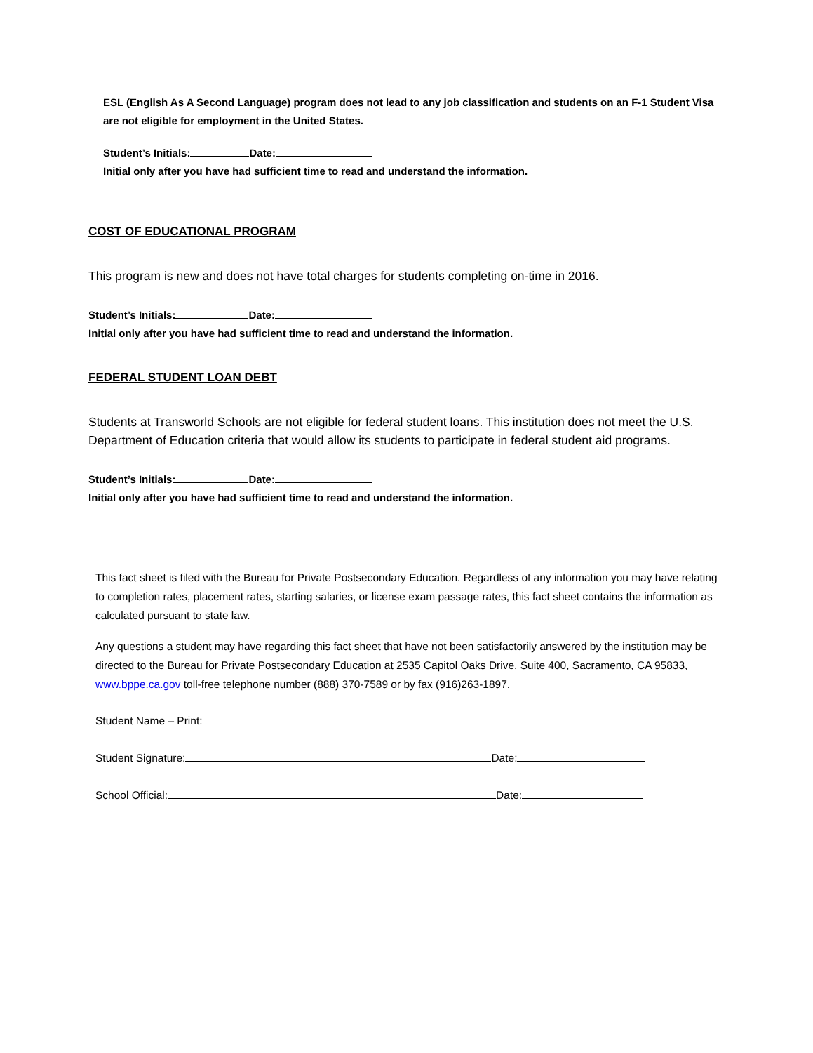ESL (English As A Second Language) program does not lead to any job classification and students on an F-1 Student Visa are not eligible for employment in the United States.
Student’s Initials: Date:
Initial only after you have had sufficient time to read and understand the information.
COST OF EDUCATIONAL PROGRAM
This program is new and does not have total charges for students completing on-time in 2016.
Student’s Initials: Date:
Initial only after you have had sufficient time to read and understand the information.
FEDERAL STUDENT LOAN DEBT
Students at Transworld Schools are not eligible for federal student loans. This institution does not meet the U.S. Department of Education criteria that would allow its students to participate in federal student aid programs.
Student’s Initials: Date:
Initial only after you have had sufficient time to read and understand the information.
This fact sheet is filed with the Bureau for Private Postsecondary Education. Regardless of any information you may have relating to completion rates, placement rates, starting salaries, or license exam passage rates, this fact sheet contains the information as calculated pursuant to state law.
Any questions a student may have regarding this fact sheet that have not been satisfactorily answered by the institution may be directed to the Bureau for Private Postsecondary Education at 2535 Capitol Oaks Drive, Suite 400, Sacramento, CA 95833, www.bppe.ca.gov toll-free telephone number (888) 370-7589 or by fax (916)263-1897.
Student Name – Print:
Student Signature: Date:
School Official: Date: